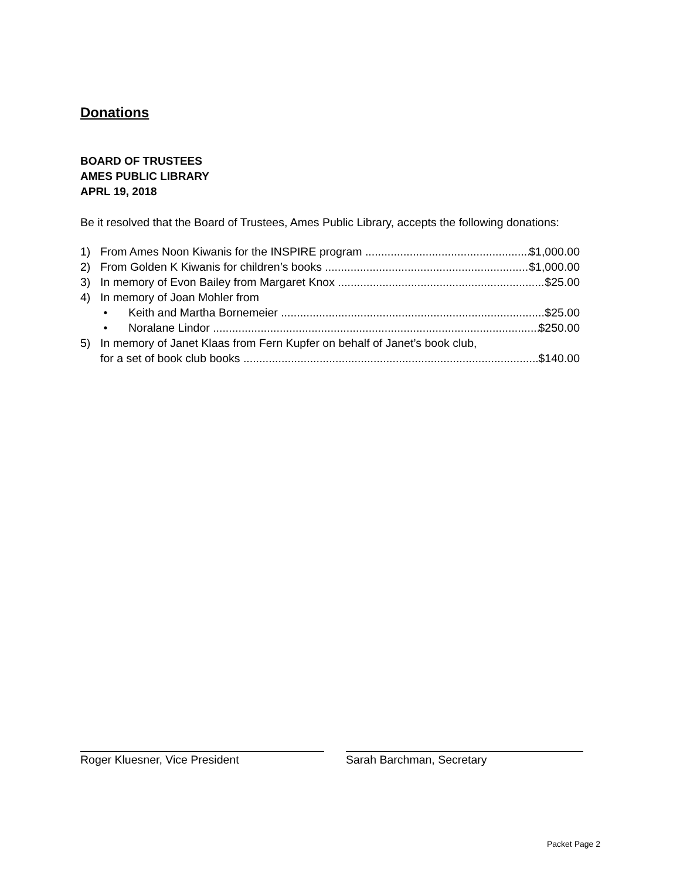Donations
BOARD OF TRUSTEES
AMES PUBLIC LIBRARY
APRL 19, 2018
Be it resolved that the Board of Trustees, Ames Public Library, accepts the following donations:
1) From Ames Noon Kiwanis for the INSPIRE program $1,000.00
2) From Golden K Kiwanis for children’s books $1,000.00
3) In memory of Evon Bailey from Margaret Knox $25.00
4) In memory of Joan Mohler from
• Keith and Martha Bornemeier $25.00
• Noralane Lindor $250.00
5) In memory of Janet Klaas from Fern Kupfer on behalf of Janet’s book club,
for a set of book club books $140.00
Roger Kluesner, Vice President Sarah Barchman, Secretary
Packet Page 2